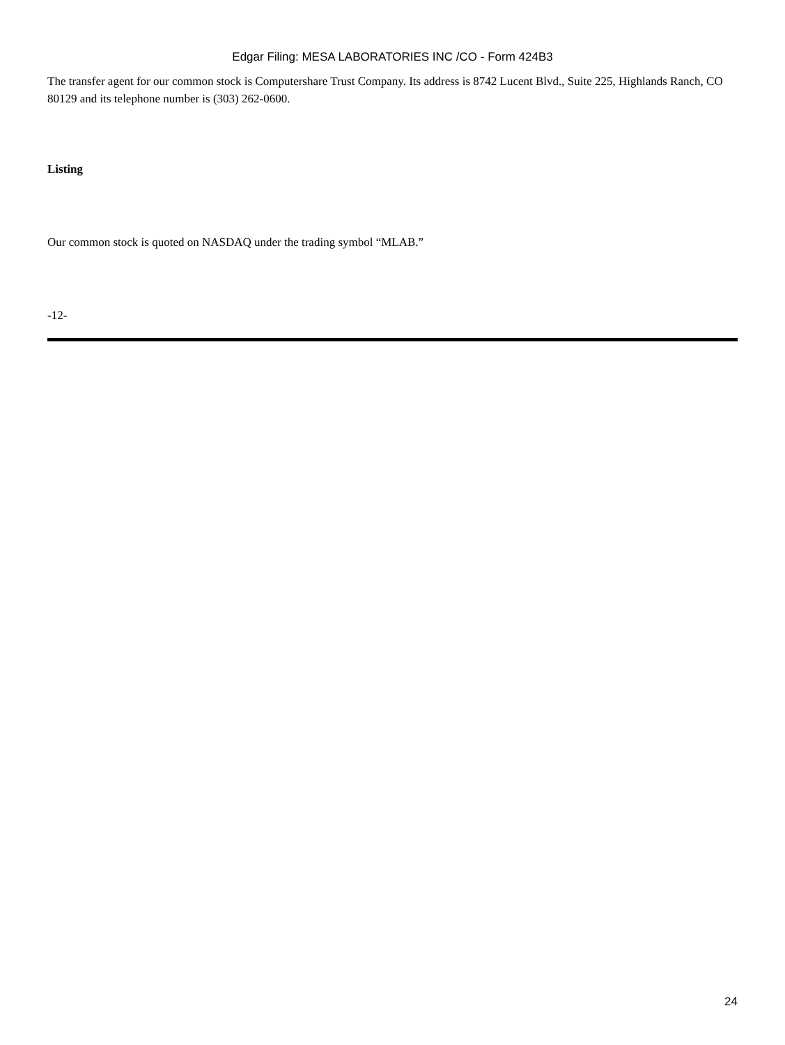Edgar Filing: MESA LABORATORIES INC /CO - Form 424B3
The transfer agent for our common stock is Computershare Trust Company. Its address is 8742 Lucent Blvd., Suite 225, Highlands Ranch, CO 80129 and its telephone number is (303) 262-0600.
Listing
Our common stock is quoted on NASDAQ under the trading symbol “MLAB.”
-12-
24